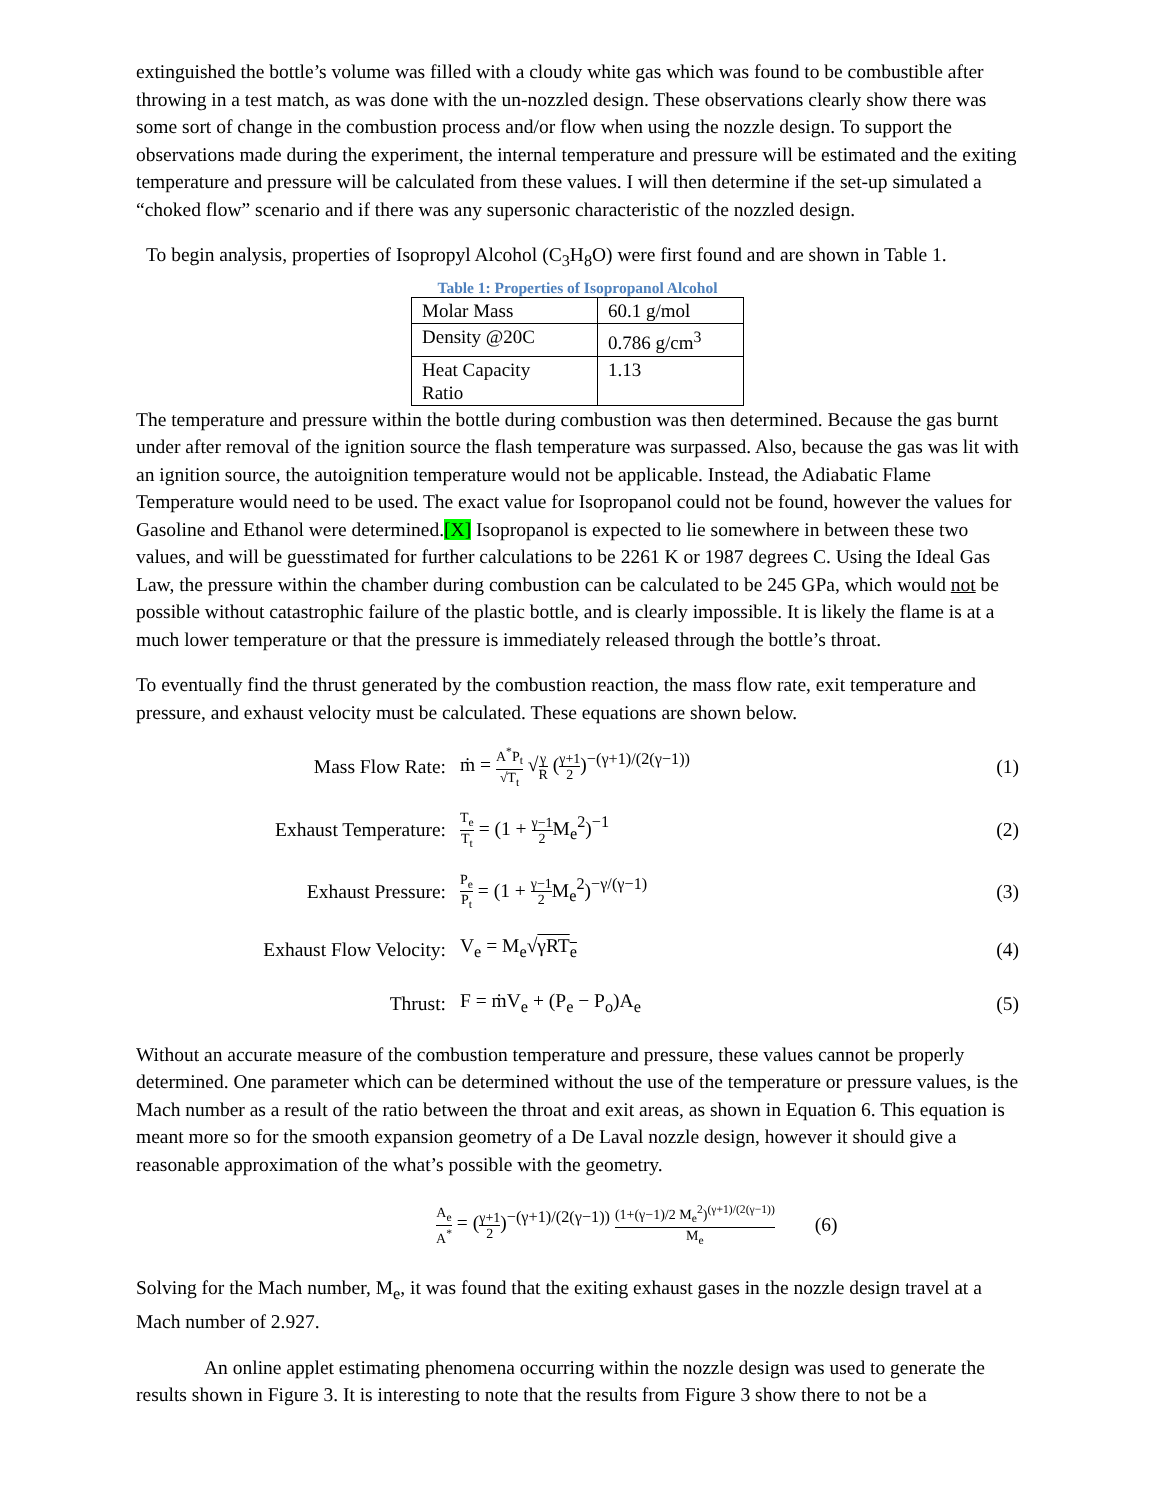extinguished the bottle’s volume was filled with a cloudy white gas which was found to be combustible after throwing in a test match, as was done with the un-nozzled design. These observations clearly show there was some sort of change in the combustion process and/or flow when using the nozzle design. To support the observations made during the experiment, the internal temperature and pressure will be estimated and the exiting temperature and pressure will be calculated from these values. I will then determine if the set-up simulated a “choked flow” scenario and if there was any supersonic characteristic of the nozzled design.
To begin analysis, properties of Isopropyl Alcohol (C<sub>3</sub>H<sub>8</sub>O) were first found and are shown in Table 1.
Table 1: Properties of Isopropanol Alcohol
| Molar Mass | 60.1 g/mol |
| Density @20C | 0.786 g/cm<sup>3</sup> |
| Heat Capacity Ratio | 1.13 |
The temperature and pressure within the bottle during combustion was then determined. Because the gas burnt under after removal of the ignition source the flash temperature was surpassed. Also, because the gas was lit with an ignition source, the autoignition temperature would not be applicable. Instead, the Adiabatic Flame Temperature would need to be used. The exact value for Isopropanol could not be found, however the values for Gasoline and Ethanol were determined.[X] Isopropanol is expected to lie somewhere in between these two values, and will be guesstimated for further calculations to be 2261 K or 1987 degrees C. Using the Ideal Gas Law, the pressure within the chamber during combustion can be calculated to be 245 GPa, which would not be possible without catastrophic failure of the plastic bottle, and is clearly impossible. It is likely the flame is at a much lower temperature or that the pressure is immediately released through the bottle’s throat.
To eventually find the thrust generated by the combustion reaction, the mass flow rate, exit temperature and pressure, and exhaust velocity must be calculated. These equations are shown below.
Mass Flow Rate:
ṁ = A<sup>*</sup>P<sub>t</sub> √T<sub>t</sub> √γ R (γ+1 2)<sup>−(γ+1)/(2(γ−1))</sup>
(1)
Exhaust Temperature:
T<sub>e</sub> T<sub>t</sub> = (1 + γ−1 2 M<sub>e</sub><sup>2</sup>)<sup>−1</sup> (2)
Exhaust Pressure:
P<sub>e</sub> P<sub>t</sub> = (1 + γ−1 2 M<sub>e</sub><sup>2</sup>)<sup>−γ/(γ−1)</sup>
(3)
Exhaust Flow Velocity: V<sub>e</sub> = M<sub>e</sub>√γRT<sub>e</sub> (4)
Thrust: F = ṁV<sub>e</sub> + (P<sub>e</sub> − P<sub>o</sub>)A<sub>e</sub> (5)
Without an accurate measure of the combustion temperature and pressure, these values cannot be properly determined. One parameter which can be determined without the use of the temperature or pressure values, is the Mach number as a result of the ratio between the throat and exit areas, as shown in Equation 6. This equation is meant more so for the smooth expansion geometry of a De Laval nozzle design, however it should give a reasonable approximation of the what’s possible with the geometry.
A<sub>e</sub> A<sup>*</sup> = (γ+1 2)<sup>−(γ+1)/(2(γ−1))</sup> (1+(γ−1)/2 M<sub>e</sub><sup>2</sup>)<sup>(γ+1)/(2(γ−1))</sup> M<sub>e</sub>
(6)
Solving for the Mach number, M<sub>e</sub>, it was found that the exiting exhaust gases in the nozzle design travel at a Mach number of 2.927.
An online applet estimating phenomena occurring within the nozzle design was used to generate the results shown in Figure 3. It is interesting to note that the results from Figure 3 show there to not be a